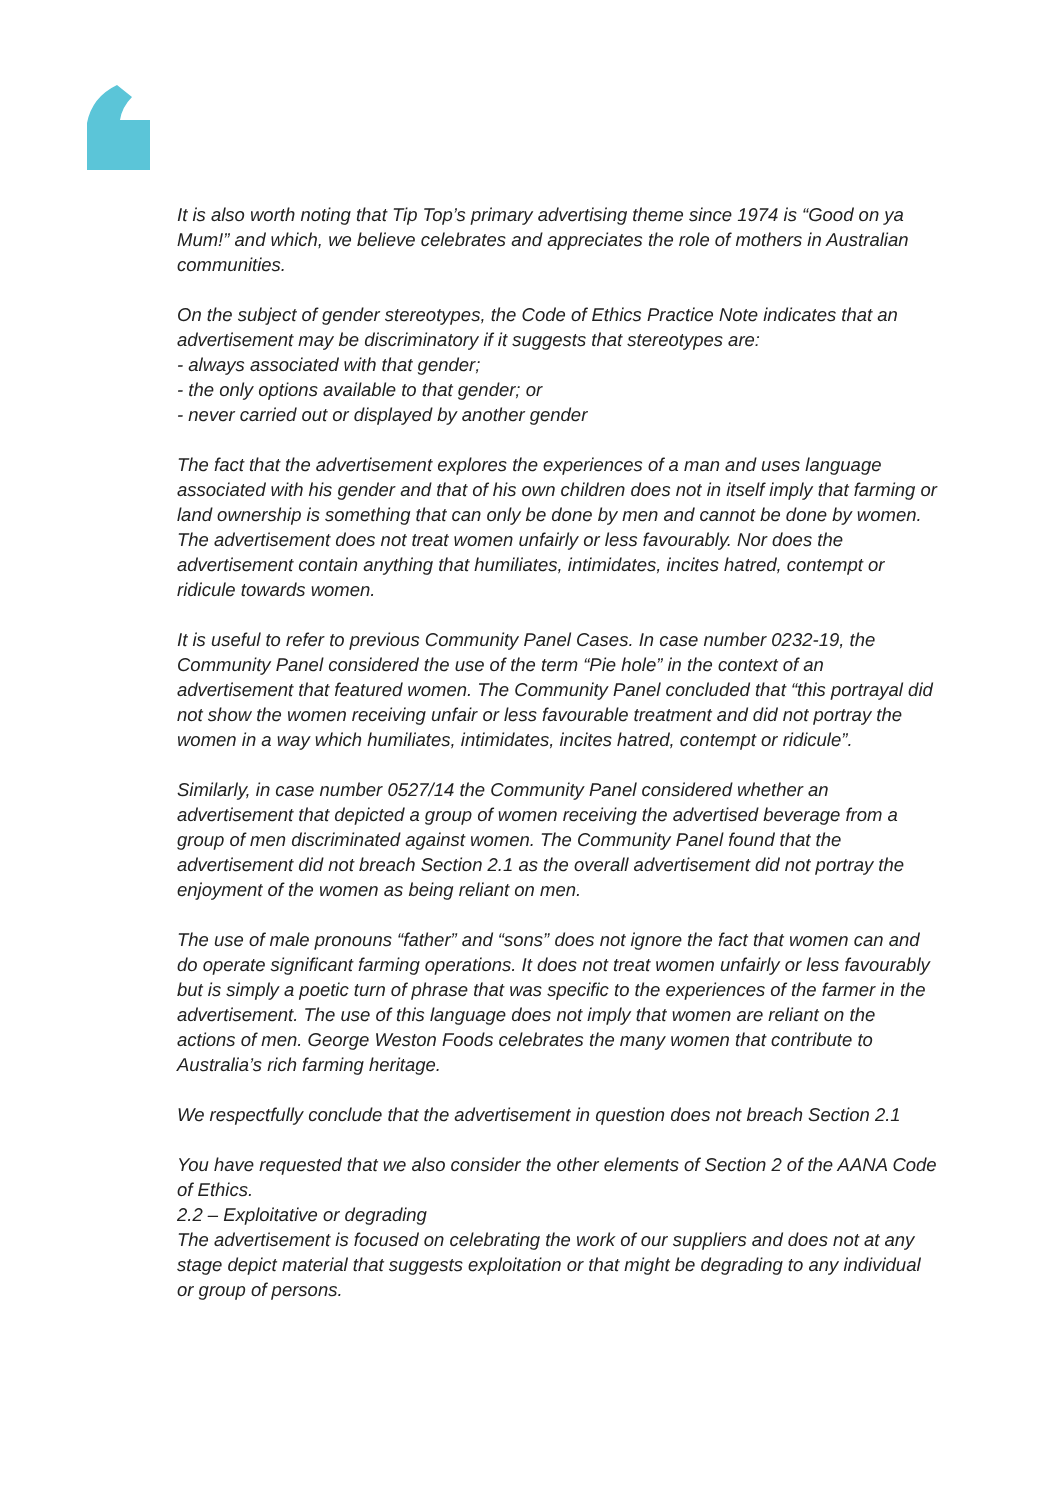It is also worth noting that Tip Top’s primary advertising theme since 1974 is “Good on ya Mum!” and which, we believe celebrates and appreciates the role of mothers in Australian communities.
On the subject of gender stereotypes, the Code of Ethics Practice Note indicates that an advertisement may be discriminatory if it suggests that stereotypes are:
- always associated with that gender;
- the only options available to that gender; or
- never carried out or displayed by another gender
The fact that the advertisement explores the experiences of a man and uses language associated with his gender and that of his own children does not in itself imply that farming or land ownership is something that can only be done by men and cannot be done by women. The advertisement does not treat women unfairly or less favourably. Nor does the advertisement contain anything that humiliates, intimidates, incites hatred, contempt or ridicule towards women.
It is useful to refer to previous Community Panel Cases. In case number 0232-19, the Community Panel considered the use of the term “Pie hole” in the context of an advertisement that featured women. The Community Panel concluded that “this portrayal did not show the women receiving unfair or less favourable treatment and did not portray the women in a way which humiliates, intimidates, incites hatred, contempt or ridicule”.
Similarly, in case number 0527/14 the Community Panel considered whether an advertisement that depicted a group of women receiving the advertised beverage from a group of men discriminated against women. The Community Panel found that the advertisement did not breach Section 2.1 as the overall advertisement did not portray the enjoyment of the women as being reliant on men.
The use of male pronouns “father” and “sons” does not ignore the fact that women can and do operate significant farming operations. It does not treat women unfairly or less favourably but is simply a poetic turn of phrase that was specific to the experiences of the farmer in the advertisement. The use of this language does not imply that women are reliant on the actions of men. George Weston Foods celebrates the many women that contribute to Australia’s rich farming heritage.
We respectfully conclude that the advertisement in question does not breach Section 2.1
You have requested that we also consider the other elements of Section 2 of the AANA Code of Ethics.
2.2 – Exploitative or degrading
The advertisement is focused on celebrating the work of our suppliers and does not at any stage depict material that suggests exploitation or that might be degrading to any individual or group of persons.